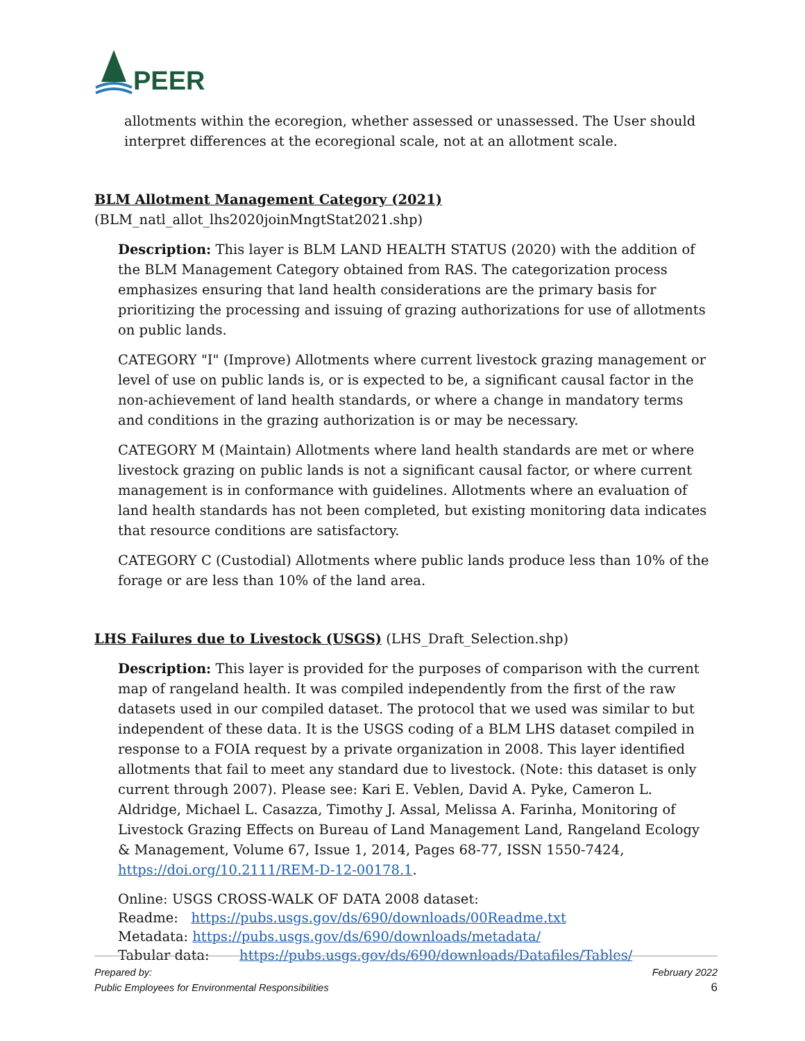PEER
allotments within the ecoregion, whether assessed or unassessed. The User should interpret differences at the ecoregional scale, not at an allotment scale.
BLM Allotment Management Category (2021)
(BLM_natl_allot_lhs2020joinMngtStat2021.shp)
Description: This layer is BLM LAND HEALTH STATUS (2020) with the addition of the BLM Management Category obtained from RAS. The categorization process emphasizes ensuring that land health considerations are the primary basis for prioritizing the processing and issuing of grazing authorizations for use of allotments on public lands.
CATEGORY "I" (Improve) Allotments where current livestock grazing management or level of use on public lands is, or is expected to be, a significant causal factor in the non-achievement of land health standards, or where a change in mandatory terms and conditions in the grazing authorization is or may be necessary.
CATEGORY M (Maintain) Allotments where land health standards are met or where livestock grazing on public lands is not a significant causal factor, or where current management is in conformance with guidelines. Allotments where an evaluation of land health standards has not been completed, but existing monitoring data indicates that resource conditions are satisfactory.
CATEGORY C (Custodial) Allotments where public lands produce less than 10% of the forage or are less than 10% of the land area.
LHS Failures due to Livestock (USGS) (LHS_Draft_Selection.shp)
Description: This layer is provided for the purposes of comparison with the current map of rangeland health. It was compiled independently from the first of the raw datasets used in our compiled dataset. The protocol that we used was similar to but independent of these data. It is the USGS coding of a BLM LHS dataset compiled in response to a FOIA request by a private organization in 2008. This layer identified allotments that fail to meet any standard due to livestock. (Note: this dataset is only current through 2007). Please see: Kari E. Veblen, David A. Pyke, Cameron L. Aldridge, Michael L. Casazza, Timothy J. Assal, Melissa A. Farinha, Monitoring of Livestock Grazing Effects on Bureau of Land Management Land, Rangeland Ecology & Management, Volume 67, Issue 1, 2014, Pages 68-77, ISSN 1550-7424, https://doi.org/10.2111/REM-D-12-00178.1.
Online: USGS CROSS-WALK OF DATA 2008 dataset:
Readme: https://pubs.usgs.gov/ds/690/downloads/00Readme.txt
Metadata: https://pubs.usgs.gov/ds/690/downloads/metadata/
Tabular data: https://pubs.usgs.gov/ds/690/downloads/Datafiles/Tables/
Prepared by:
Public Employees for Environmental Responsibilities
February 2022
6